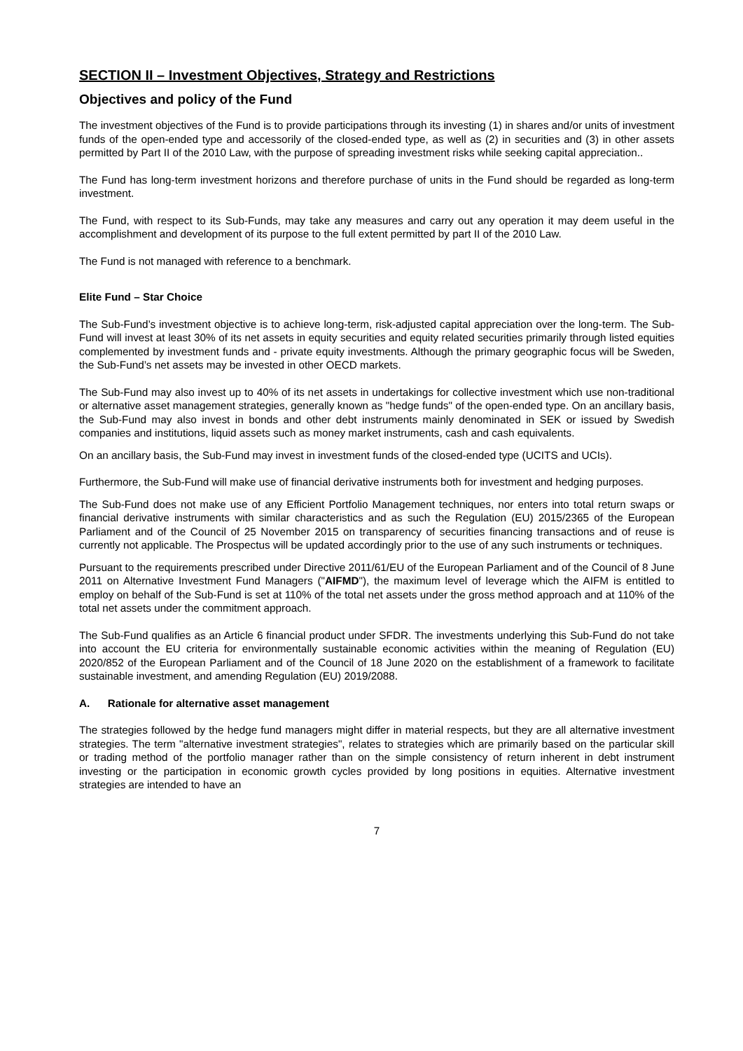SECTION II – Investment Objectives, Strategy and Restrictions
Objectives and policy of the Fund
The investment objectives of the Fund is to provide participations through its investing (1) in shares and/or units of investment funds of the open-ended type and accessorily of the closed-ended type, as well as (2) in securities and (3) in other assets permitted by Part II of the 2010 Law, with the purpose of spreading investment risks while seeking capital appreciation..
The Fund has long-term investment horizons and therefore purchase of units in the Fund should be regarded as long-term investment.
The Fund, with respect to its Sub-Funds, may take any measures and carry out any operation it may deem useful in the accomplishment and development of its purpose to the full extent permitted by part II of the 2010 Law.
The Fund is not managed with reference to a benchmark.
Elite Fund – Star Choice
The Sub-Fund’s investment objective is to achieve long-term, risk-adjusted capital appreciation over the long-term. The Sub-Fund will invest at least 30% of its net assets in equity securities and equity related securities primarily through listed equities complemented by investment funds and - private equity investments. Although the primary geographic focus will be Sweden, the Sub-Fund’s net assets may be invested in other OECD markets.
The Sub-Fund may also invest up to 40% of its net assets in undertakings for collective investment which use non-traditional or alternative asset management strategies, generally known as "hedge funds" of the open-ended type. On an ancillary basis, the Sub-Fund may also invest in bonds and other debt instruments mainly denominated in SEK or issued by Swedish companies and institutions, liquid assets such as money market instruments, cash and cash equivalents.
On an ancillary basis, the Sub-Fund may invest in investment funds of the closed-ended type (UCITS and UCIs).
Furthermore, the Sub-Fund will make use of financial derivative instruments both for investment and hedging purposes.
The Sub-Fund does not make use of any Efficient Portfolio Management techniques, nor enters into total return swaps or financial derivative instruments with similar characteristics and as such the Regulation (EU) 2015/2365 of the European Parliament and of the Council of 25 November 2015 on transparency of securities financing transactions and of reuse is currently not applicable. The Prospectus will be updated accordingly prior to the use of any such instruments or techniques.
Pursuant to the requirements prescribed under Directive 2011/61/EU of the European Parliament and of the Council of 8 June 2011 on Alternative Investment Fund Managers ("AIFMD"), the maximum level of leverage which the AIFM is entitled to employ on behalf of the Sub-Fund is set at 110% of the total net assets under the gross method approach and at 110% of the total net assets under the commitment approach.
The Sub-Fund qualifies as an Article 6 financial product under SFDR. The investments underlying this Sub-Fund do not take into account the EU criteria for environmentally sustainable economic activities within the meaning of Regulation (EU) 2020/852 of the European Parliament and of the Council of 18 June 2020 on the establishment of a framework to facilitate sustainable investment, and amending Regulation (EU) 2019/2088.
A. Rationale for alternative asset management
The strategies followed by the hedge fund managers might differ in material respects, but they are all alternative investment strategies. The term "alternative investment strategies", relates to strategies which are primarily based on the particular skill or trading method of the portfolio manager rather than on the simple consistency of return inherent in debt instrument investing or the participation in economic growth cycles provided by long positions in equities. Alternative investment strategies are intended to have an
7